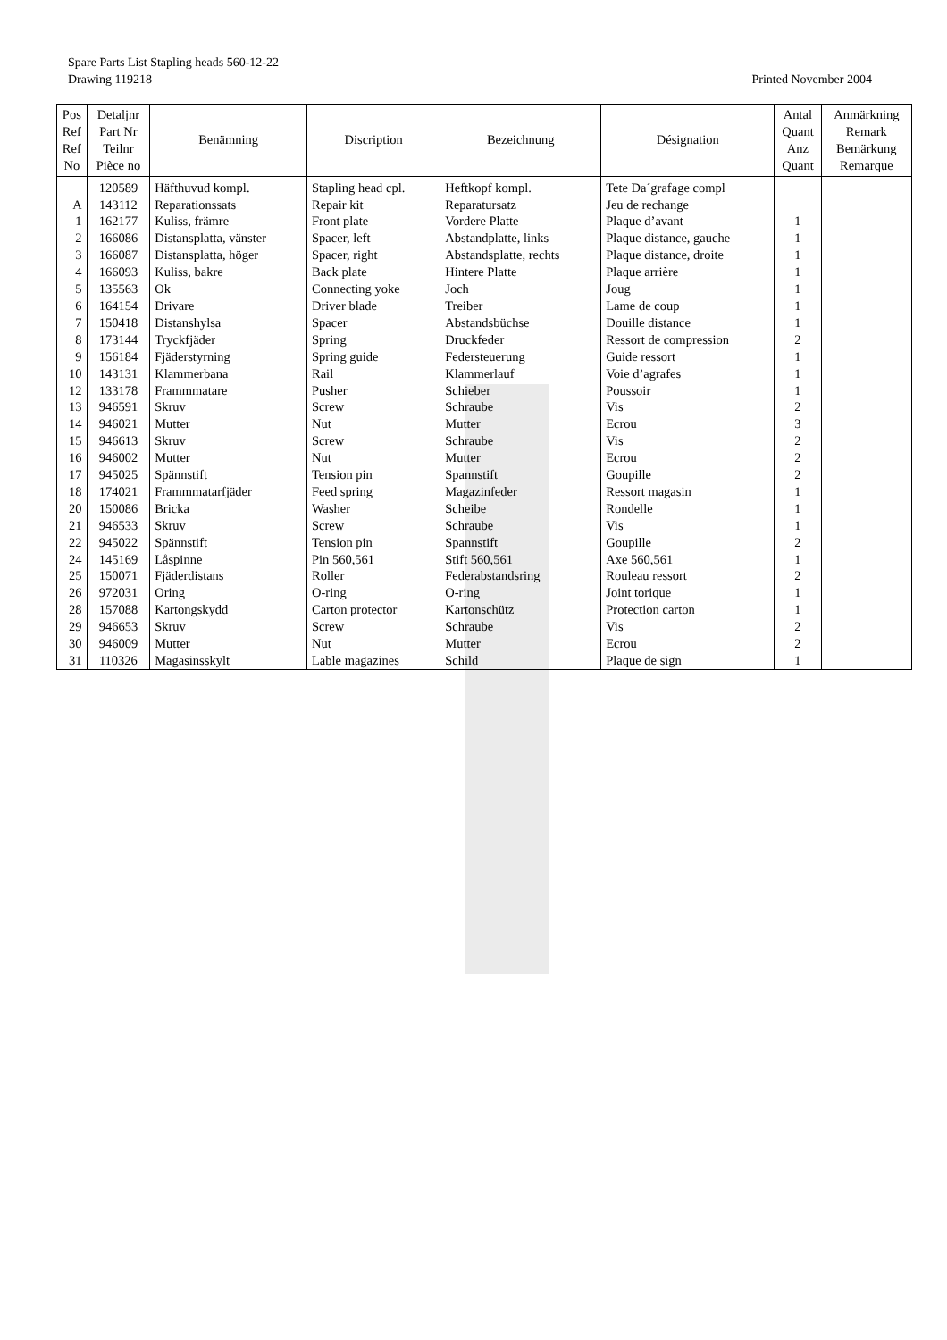Spare Parts List Stapling heads 560-12-22
Drawing 119218 Printed November 2004
| Pos Ref Ref No | Detaljnr Part Nr Teilnr Pièce no | Benämning | Discription | Bezeichnung | Désignation | Antal Quant Anz Quant | Anmärkning Remark Bemärkung Remarque |
| --- | --- | --- | --- | --- | --- | --- | --- |
| | 120589 | Häfthuvud kompl. | Stapling head cpl. | Heftkopf kompl. | Tete Da´grafage compl | | |
| A | 143112 | Reparationssats | Repair kit | Reparatursatz | Jeu de rechange | | |
| 1 | 162177 | Kuliss, främre | Front plate | Vordere Platte | Plaque d’avant | 1 | |
| 2 | 166086 | Distansplatta, vänster | Spacer, left | Abstandplatte, links | Plaque distance, gauche | 1 | |
| 3 | 166087 | Distansplatta, höger | Spacer, right | Abstandsplatte, rechts | Plaque distance, droite | 1 | |
| 4 | 166093 | Kuliss, bakre | Back plate | Hintere Platte | Plaque arrière | 1 | |
| 5 | 135563 | Ok | Connecting yoke | Joch | Joug | 1 | |
| 6 | 164154 | Drivare | Driver blade | Treiber | Lame de coup | 1 | |
| 7 | 150418 | Distanshylsa | Spacer | Abstandsbüchse | Douille distance | 1 | |
| 8 | 173144 | Tryckfjäder | Spring | Druckfeder | Ressort de compression | 2 | |
| 9 | 156184 | Fjäderstyrning | Spring guide | Federsteuerung | Guide ressort | 1 | |
| 10 | 143131 | Klammerbana | Rail | Klammerlauf | Voie d’agrafes | 1 | |
| 12 | 133178 | Frammmatare | Pusher | Schieber | Poussoir | 1 | |
| 13 | 946591 | Skruv | Screw | Schraube | Vis | 2 | |
| 14 | 946021 | Mutter | Nut | Mutter | Ecrou | 3 | |
| 15 | 946613 | Skruv | Screw | Schraube | Vis | 2 | |
| 16 | 946002 | Mutter | Nut | Mutter | Ecrou | 2 | |
| 17 | 945025 | Spännstift | Tension pin | Spannstift | Goupille | 2 | |
| 18 | 174021 | Frammmatarfjäder | Feed spring | Magazinfeder | Ressort magasin | 1 | |
| 20 | 150086 | Bricka | Washer | Scheibe | Rondelle | 1 | |
| 21 | 946533 | Skruv | Screw | Schraube | Vis | 1 | |
| 22 | 945022 | Spännstift | Tension pin | Spannstift | Goupille | 2 | |
| 24 | 145169 | Låspinne | Pin 560,561 | Stift 560,561 | Axe 560,561 | 1 | |
| 25 | 150071 | Fjäderdistans | Roller | Federabstandsring | Rouleau ressort | 2 | |
| 26 | 972031 | Oring | O-ring | O-ring | Joint torique | 1 | |
| 28 | 157088 | Kartongskydd | Carton protector | Kartonschütz | Protection carton | 1 | |
| 29 | 946653 | Skruv | Screw | Schraube | Vis | 2 | |
| 30 | 946009 | Mutter | Nut | Mutter | Ecrou | 2 | |
| 31 | 110326 | Magasinsskylt | Lable magazines | Schild | Plaque de sign | 1 | |